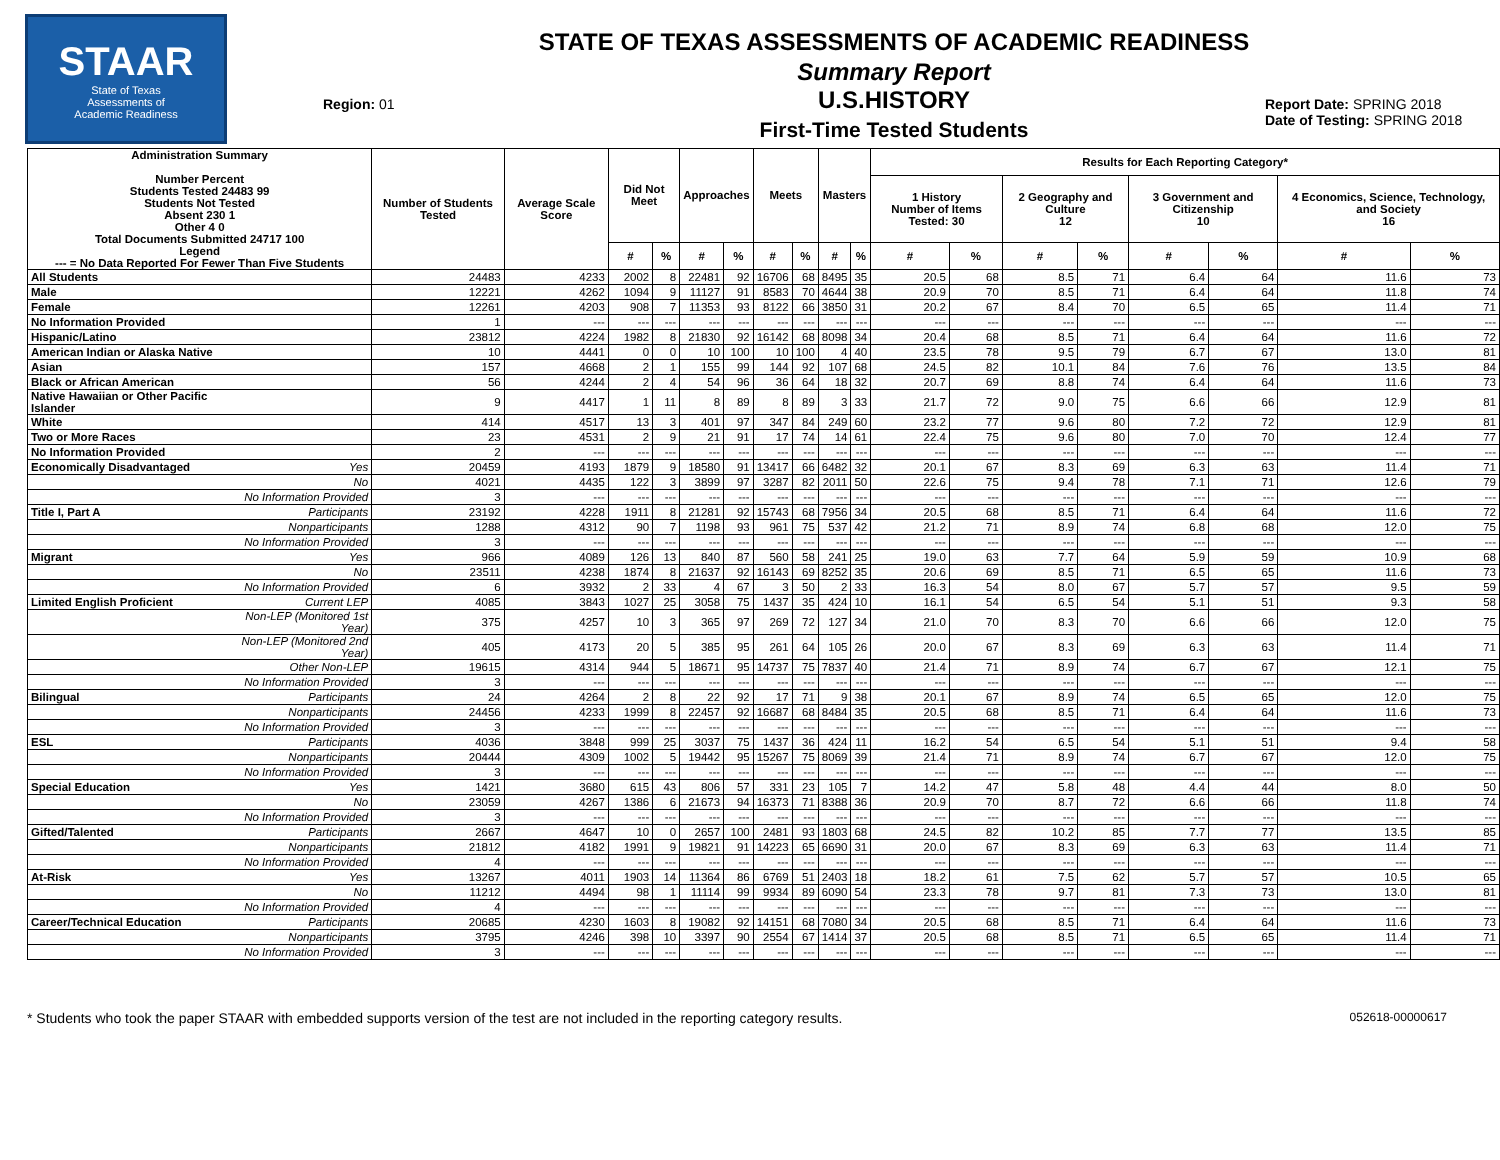STAAR
State of Texas
Assessments of
Academic Readiness
Region: 01
STATE OF TEXAS ASSESSMENTS OF ACADEMIC READINESS
Summary Report
U.S.HISTORY
First-Time Tested Students
Report Date: SPRING 2018
Date of Testing: SPRING 2018
| Administration Summary Number Percent Students Tested 24483 99 Students Not Tested Absent 230 1 Other 4 0 Total Documents Submitted 24717 100 Legend --- = No Data Reported For Fewer Than Five Students | | Number of Students Tested | Average Scale Score | Did Not Meet | | Approaches | | Meets | | Masters | | Results for Each Reporting Category* | | | | | | | |
| --- | --- | --- | --- | --- | --- | --- | --- | --- | --- | --- | --- | --- | --- | --- | --- | --- | --- | --- | --- |
| | | | | | | | | | | | | 1 History Number of Items Tested: 30 | | 2 Geography and Culture 12 | | 3 Government and Citizenship 10 | | 4 Economics, Science, Technology, and Society 16 | |
| | | | | # | % | # | % | # | % | # | % | # | % | # | % | # | % | # | % |
| All Students | | 24483 | 4233 | 2002 | 8 | 22481 | 92 | 16706 | 68 | 8495 | 35 | 20.5 | 68 | 8.5 | 71 | 6.4 | 64 | 11.6 | 73 |
| Male | | 12221 | 4262 | 1094 | 9 | 11127 | 91 | 8583 | 70 | 4644 | 38 | 20.9 | 70 | 8.5 | 71 | 6.4 | 64 | 11.8 | 74 |
| Female | | 12261 | 4203 | 908 | 7 | 11353 | 93 | 8122 | 66 | 3850 | 31 | 20.2 | 67 | 8.4 | 70 | 6.5 | 65 | 11.4 | 71 |
| No Information Provided | | 1 | --- | --- | --- | --- | --- | --- | --- | --- | --- | --- | --- | --- | --- | --- | --- | --- | --- |
| Hispanic/Latino | | 23812 | 4224 | 1982 | 8 | 21830 | 92 | 16142 | 68 | 8098 | 34 | 20.4 | 68 | 8.5 | 71 | 6.4 | 64 | 11.6 | 72 |
| American Indian or Alaska Native | | 10 | 4441 | 0 | 0 | 10 | 100 | 10 | 100 | 4 | 40 | 23.5 | 78 | 9.5 | 79 | 6.7 | 67 | 13.0 | 81 |
| Asian | | 157 | 4668 | 2 | 1 | 155 | 99 | 144 | 92 | 107 | 68 | 24.5 | 82 | 10.1 | 84 | 7.6 | 76 | 13.5 | 84 |
| Black or African American | | 56 | 4244 | 2 | 4 | 54 | 96 | 36 | 64 | 18 | 32 | 20.7 | 69 | 8.8 | 74 | 6.4 | 64 | 11.6 | 73 |
| Native Hawaiian or Other Pacific Islander | | 9 | 4417 | 1 | 11 | 8 | 89 | 8 | 89 | 3 | 33 | 21.7 | 72 | 9.0 | 75 | 6.6 | 66 | 12.9 | 81 |
| White | | 414 | 4517 | 13 | 3 | 401 | 97 | 347 | 84 | 249 | 60 | 23.2 | 77 | 9.6 | 80 | 7.2 | 72 | 12.9 | 81 |
| Two or More Races | | 23 | 4531 | 2 | 9 | 21 | 91 | 17 | 74 | 14 | 61 | 22.4 | 75 | 9.6 | 80 | 7.0 | 70 | 12.4 | 77 |
| No Information Provided | | 2 | --- | --- | --- | --- | --- | --- | --- | --- | --- | --- | --- | --- | --- | --- | --- | --- | --- |
| Economically Disadvantaged | Yes | 20459 | 4193 | 1879 | 9 | 18580 | 91 | 13417 | 66 | 6482 | 32 | 20.1 | 67 | 8.3 | 69 | 6.3 | 63 | 11.4 | 71 |
| | No | 4021 | 4435 | 122 | 3 | 3899 | 97 | 3287 | 82 | 2011 | 50 | 22.6 | 75 | 9.4 | 78 | 7.1 | 71 | 12.6 | 79 |
| | No Information Provided | 3 | --- | --- | --- | --- | --- | --- | --- | --- | --- | --- | --- | --- | --- | --- | --- | --- | --- |
| Title I, Part A | Participants | 23192 | 4228 | 1911 | 8 | 21281 | 92 | 15743 | 68 | 7956 | 34 | 20.5 | 68 | 8.5 | 71 | 6.4 | 64 | 11.6 | 72 |
| | Nonparticipants | 1288 | 4312 | 90 | 7 | 1198 | 93 | 961 | 75 | 537 | 42 | 21.2 | 71 | 8.9 | 74 | 6.8 | 68 | 12.0 | 75 |
| | No Information Provided | 3 | --- | --- | --- | --- | --- | --- | --- | --- | --- | --- | --- | --- | --- | --- | --- | --- | --- |
| Migrant | Yes | 966 | 4089 | 126 | 13 | 840 | 87 | 560 | 58 | 241 | 25 | 19.0 | 63 | 7.7 | 64 | 5.9 | 59 | 10.9 | 68 |
| | No | 23511 | 4238 | 1874 | 8 | 21637 | 92 | 16143 | 69 | 8252 | 35 | 20.6 | 69 | 8.5 | 71 | 6.5 | 65 | 11.6 | 73 |
| | No Information Provided | 6 | 3932 | 2 | 33 | 4 | 67 | 3 | 50 | 2 | 33 | 16.3 | 54 | 8.0 | 67 | 5.7 | 57 | 9.5 | 59 |
| Limited English Proficient | Current LEP | 4085 | 3843 | 1027 | 25 | 3058 | 75 | 1437 | 35 | 424 | 10 | 16.1 | 54 | 6.5 | 54 | 5.1 | 51 | 9.3 | 58 |
| | Non-LEP (Monitored 1st Year) | 375 | 4257 | 10 | 3 | 365 | 97 | 269 | 72 | 127 | 34 | 21.0 | 70 | 8.3 | 70 | 6.6 | 66 | 12.0 | 75 |
| | Non-LEP (Monitored 2nd Year) | 405 | 4173 | 20 | 5 | 385 | 95 | 261 | 64 | 105 | 26 | 20.0 | 67 | 8.3 | 69 | 6.3 | 63 | 11.4 | 71 |
| | Other Non-LEP | 19615 | 4314 | 944 | 5 | 18671 | 95 | 14737 | 75 | 7837 | 40 | 21.4 | 71 | 8.9 | 74 | 6.7 | 67 | 12.1 | 75 |
| | No Information Provided | 3 | --- | --- | --- | --- | --- | --- | --- | --- | --- | --- | --- | --- | --- | --- | --- | --- | --- |
| Bilingual | Participants | 24 | 4264 | 2 | 8 | 22 | 92 | 17 | 71 | 9 | 38 | 20.1 | 67 | 8.9 | 74 | 6.5 | 65 | 12.0 | 75 |
| | Nonparticipants | 24456 | 4233 | 1999 | 8 | 22457 | 92 | 16687 | 68 | 8484 | 35 | 20.5 | 68 | 8.5 | 71 | 6.4 | 64 | 11.6 | 73 |
| | No Information Provided | 3 | --- | --- | --- | --- | --- | --- | --- | --- | --- | --- | --- | --- | --- | --- | --- | --- | --- |
| ESL | Participants | 4036 | 3848 | 999 | 25 | 3037 | 75 | 1437 | 36 | 424 | 11 | 16.2 | 54 | 6.5 | 54 | 5.1 | 51 | 9.4 | 58 |
| | Nonparticipants | 20444 | 4309 | 1002 | 5 | 19442 | 95 | 15267 | 75 | 8069 | 39 | 21.4 | 71 | 8.9 | 74 | 6.7 | 67 | 12.0 | 75 |
| | No Information Provided | 3 | --- | --- | --- | --- | --- | --- | --- | --- | --- | --- | --- | --- | --- | --- | --- | --- | --- |
| Special Education | Yes | 1421 | 3680 | 615 | 43 | 806 | 57 | 331 | 23 | 105 | 7 | 14.2 | 47 | 5.8 | 48 | 4.4 | 44 | 8.0 | 50 |
| | No | 23059 | 4267 | 1386 | 6 | 21673 | 94 | 16373 | 71 | 8388 | 36 | 20.9 | 70 | 8.7 | 72 | 6.6 | 66 | 11.8 | 74 |
| | No Information Provided | 3 | --- | --- | --- | --- | --- | --- | --- | --- | --- | --- | --- | --- | --- | --- | --- | --- | --- |
| Gifted/Talented | Participants | 2667 | 4647 | 10 | 0 | 2657 | 100 | 2481 | 93 | 1803 | 68 | 24.5 | 82 | 10.2 | 85 | 7.7 | 77 | 13.5 | 85 |
| | Nonparticipants | 21812 | 4182 | 1991 | 9 | 19821 | 91 | 14223 | 65 | 6690 | 31 | 20.0 | 67 | 8.3 | 69 | 6.3 | 63 | 11.4 | 71 |
| | No Information Provided | 4 | --- | --- | --- | --- | --- | --- | --- | --- | --- | --- | --- | --- | --- | --- | --- | --- | --- |
| At-Risk | Yes | 13267 | 4011 | 1903 | 14 | 11364 | 86 | 6769 | 51 | 2403 | 18 | 18.2 | 61 | 7.5 | 62 | 5.7 | 57 | 10.5 | 65 |
| | No | 11212 | 4494 | 98 | 1 | 11114 | 99 | 9934 | 89 | 6090 | 54 | 23.3 | 78 | 9.7 | 81 | 7.3 | 73 | 13.0 | 81 |
| | No Information Provided | 4 | --- | --- | --- | --- | --- | --- | --- | --- | --- | --- | --- | --- | --- | --- | --- | --- | --- |
| Career/Technical Education | Participants | 20685 | 4230 | 1603 | 8 | 19082 | 92 | 14151 | 68 | 7080 | 34 | 20.5 | 68 | 8.5 | 71 | 6.4 | 64 | 11.6 | 73 |
| | Nonparticipants | 3795 | 4246 | 398 | 10 | 3397 | 90 | 2554 | 67 | 1414 | 37 | 20.5 | 68 | 8.5 | 71 | 6.5 | 65 | 11.4 | 71 |
| | No Information Provided | 3 | --- | --- | --- | --- | --- | --- | --- | --- | --- | --- | --- | --- | --- | --- | --- | --- | --- |
* Students who took the paper STAAR with embedded supports version of the test are not included in the reporting category results. 052618-00000617